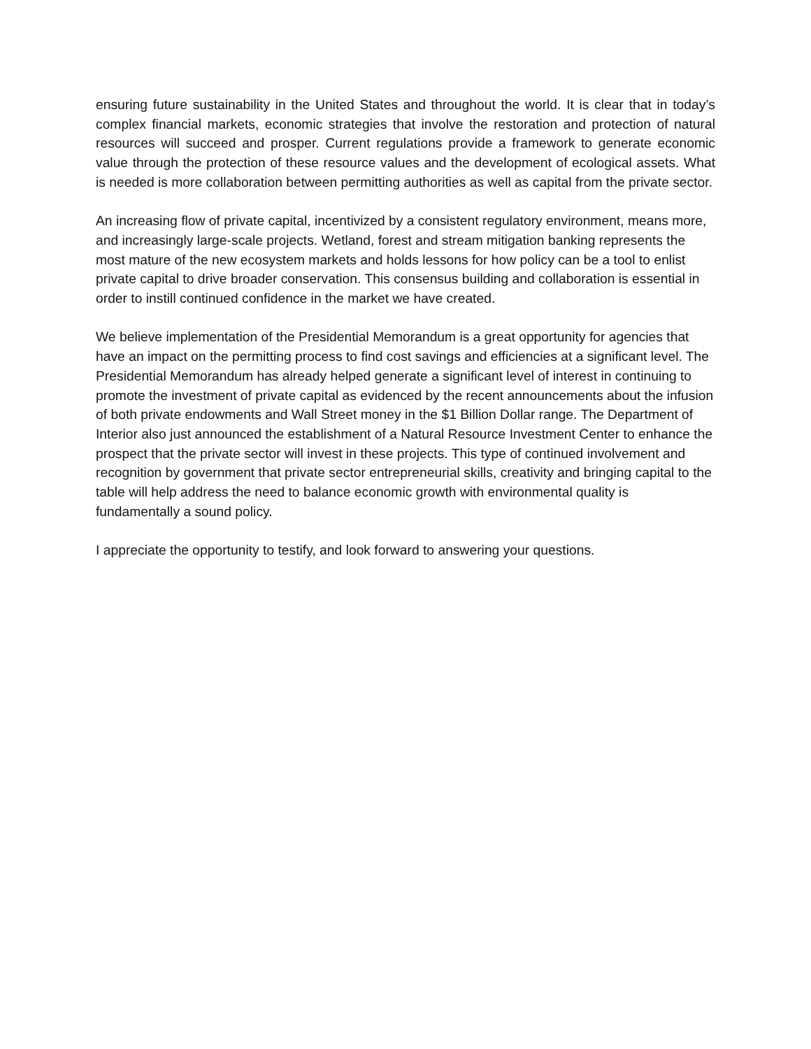ensuring future sustainability in the United States and throughout the world. It is clear that in today’s complex financial markets, economic strategies that involve the restoration and protection of natural resources will succeed and prosper. Current regulations provide a framework to generate economic value through the protection of these resource values and the development of ecological assets. What is needed is more collaboration between permitting authorities as well as capital from the private sector.
An increasing flow of private capital, incentivized by a consistent regulatory environment, means more, and increasingly large-scale projects. Wetland, forest and stream mitigation banking represents the most mature of the new ecosystem markets and holds lessons for how policy can be a tool to enlist private capital to drive broader conservation. This consensus building and collaboration is essential in order to instill continued confidence in the market we have created.
We believe implementation of the Presidential Memorandum is a great opportunity for agencies that have an impact on the permitting process to find cost savings and efficiencies at a significant level. The Presidential Memorandum has already helped generate a significant level of interest in continuing to promote the investment of private capital as evidenced by the recent announcements about the infusion of both private endowments and Wall Street money in the $1 Billion Dollar range. The Department of Interior also just announced the establishment of a Natural Resource Investment Center to enhance the prospect that the private sector will invest in these projects. This type of continued involvement and recognition by government that private sector entrepreneurial skills, creativity and bringing capital to the table will help address the need to balance economic growth with environmental quality is fundamentally a sound policy.
I appreciate the opportunity to testify, and look forward to answering your questions.